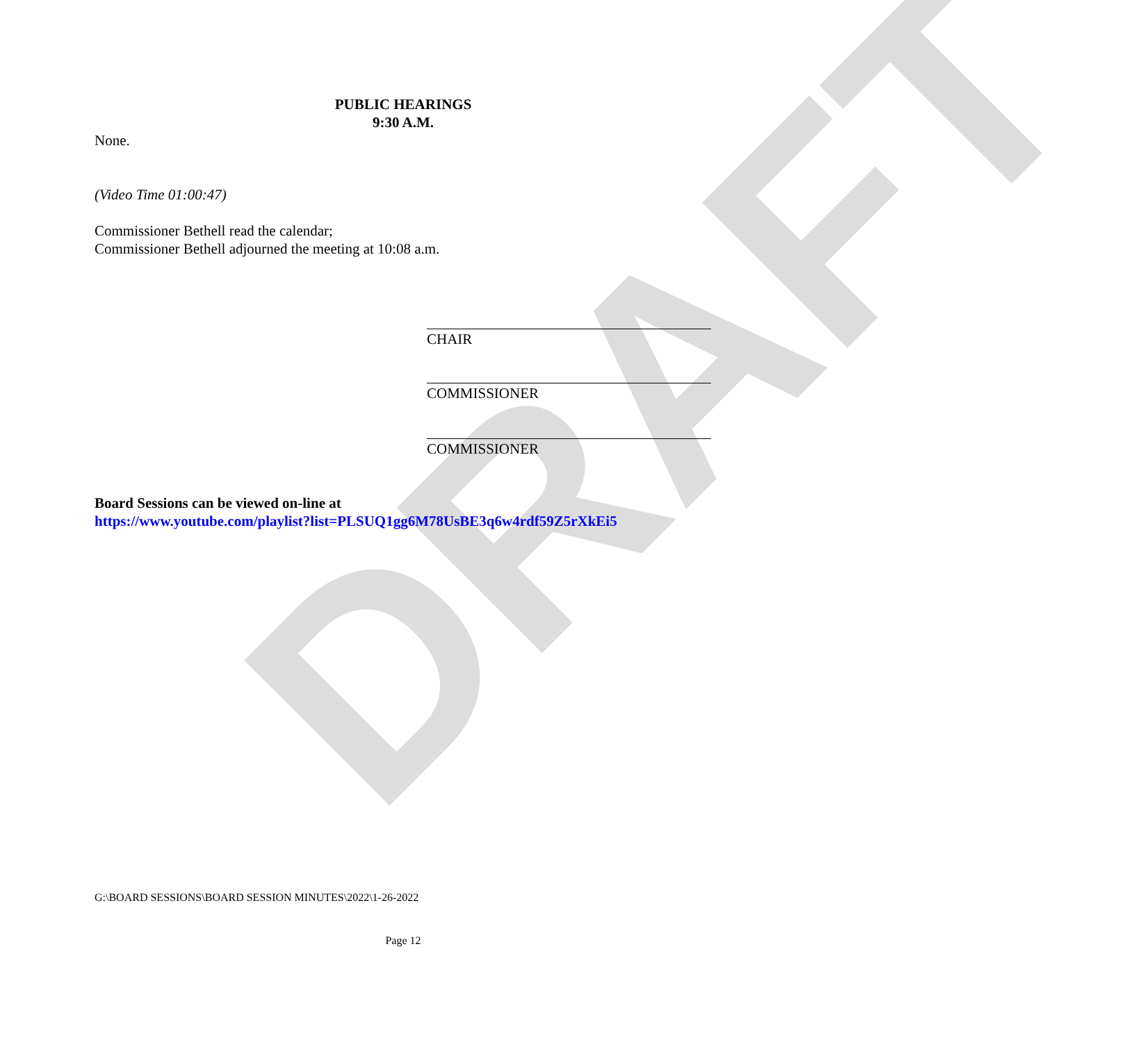DRAFT
PUBLIC HEARINGS
9:30 A.M.
None.
(Video Time 01:00:47)
Commissioner Bethell read the calendar;
Commissioner Bethell adjourned the meeting at 10:08 a.m.
CHAIR
COMMISSIONER
COMMISSIONER
Board Sessions can be viewed on-line at
https://www.youtube.com/playlist?list=PLSUQ1gg6M78UsBE3q6w4rdf59Z5rXkEi5
G:\BOARD SESSIONS\BOARD SESSION MINUTES\2022\1-26-2022
Page 12